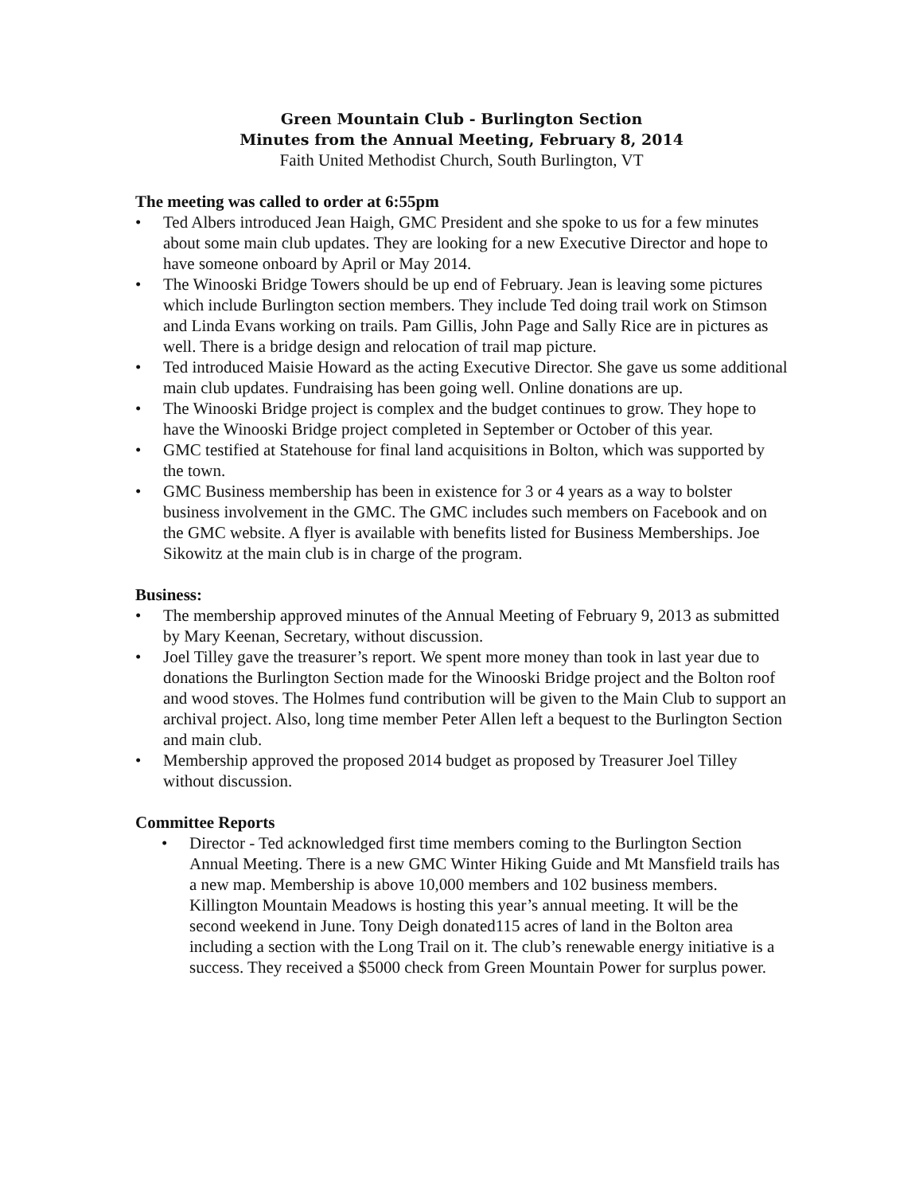Green Mountain Club - Burlington Section
Minutes from the Annual Meeting, February 8, 2014
Faith United Methodist Church, South Burlington, VT
The meeting was called to order at 6:55pm
• Ted Albers introduced Jean Haigh, GMC President and she spoke to us for a few minutes about some main club updates. They are looking for a new Executive Director and hope to have someone onboard by April or May 2014.
• The Winooski Bridge Towers should be up end of February. Jean is leaving some pictures which include Burlington section members. They include Ted doing trail work on Stimson and Linda Evans working on trails. Pam Gillis, John Page and Sally Rice are in pictures as well. There is a bridge design and relocation of trail map picture.
• Ted introduced Maisie Howard as the acting Executive Director. She gave us some additional main club updates. Fundraising has been going well. Online donations are up.
• The Winooski Bridge project is complex and the budget continues to grow. They hope to have the Winooski Bridge project completed in September or October of this year.
• GMC testified at Statehouse for final land acquisitions in Bolton, which was supported by the town.
• GMC Business membership has been in existence for 3 or 4 years as a way to bolster business involvement in the GMC. The GMC includes such members on Facebook and on the GMC website. A flyer is available with benefits listed for Business Memberships. Joe Sikowitz at the main club is in charge of the program.
Business:
• The membership approved minutes of the Annual Meeting of February 9, 2013 as submitted by Mary Keenan, Secretary, without discussion.
• Joel Tilley gave the treasurer’s report. We spent more money than took in last year due to donations the Burlington Section made for the Winooski Bridge project and the Bolton roof and wood stoves. The Holmes fund contribution will be given to the Main Club to support an archival project. Also, long time member Peter Allen left a bequest to the Burlington Section and main club.
• Membership approved the proposed 2014 budget as proposed by Treasurer Joel Tilley without discussion.
Committee Reports
• Director - Ted acknowledged first time members coming to the Burlington Section Annual Meeting. There is a new GMC Winter Hiking Guide and Mt Mansfield trails has a new map. Membership is above 10,000 members and 102 business members. Killington Mountain Meadows is hosting this year’s annual meeting. It will be the second weekend in June. Tony Deigh donated115 acres of land in the Bolton area including a section with the Long Trail on it. The club’s renewable energy initiative is a success. They received a $5000 check from Green Mountain Power for surplus power.